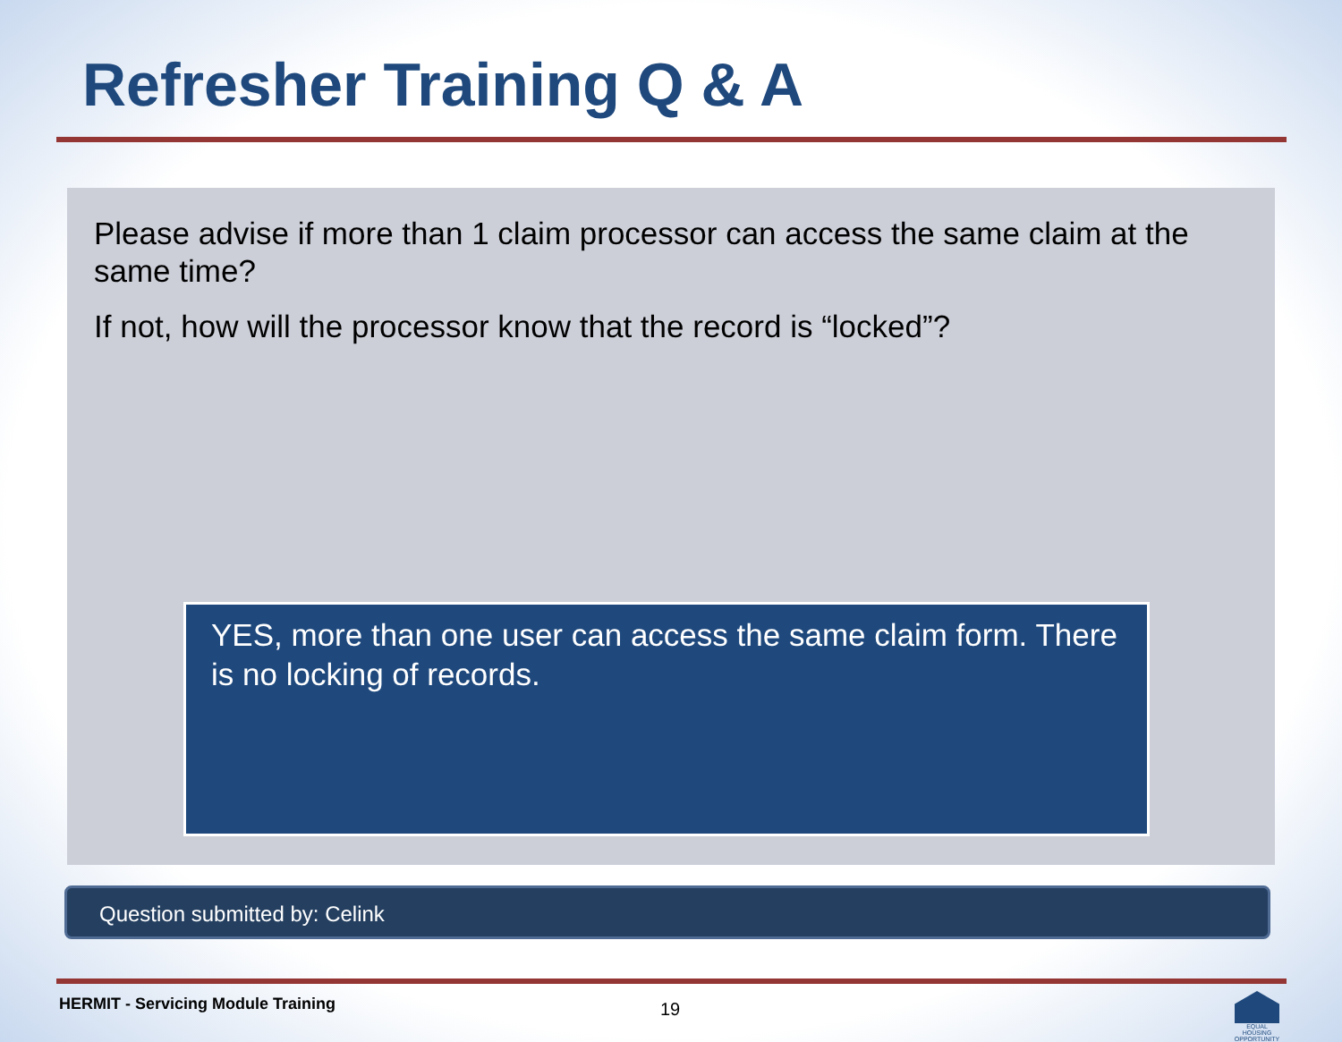Refresher Training Q & A
Please advise if more than 1 claim processor can access the same claim at the same time?
If not, how will the processor know that the record is “locked”?
YES, more than one user can access the same claim form. There is no locking of records.
Question submitted by: Celink
HERMIT - Servicing Module Training
19
EQUAL HOUSING OPPORTUNITY